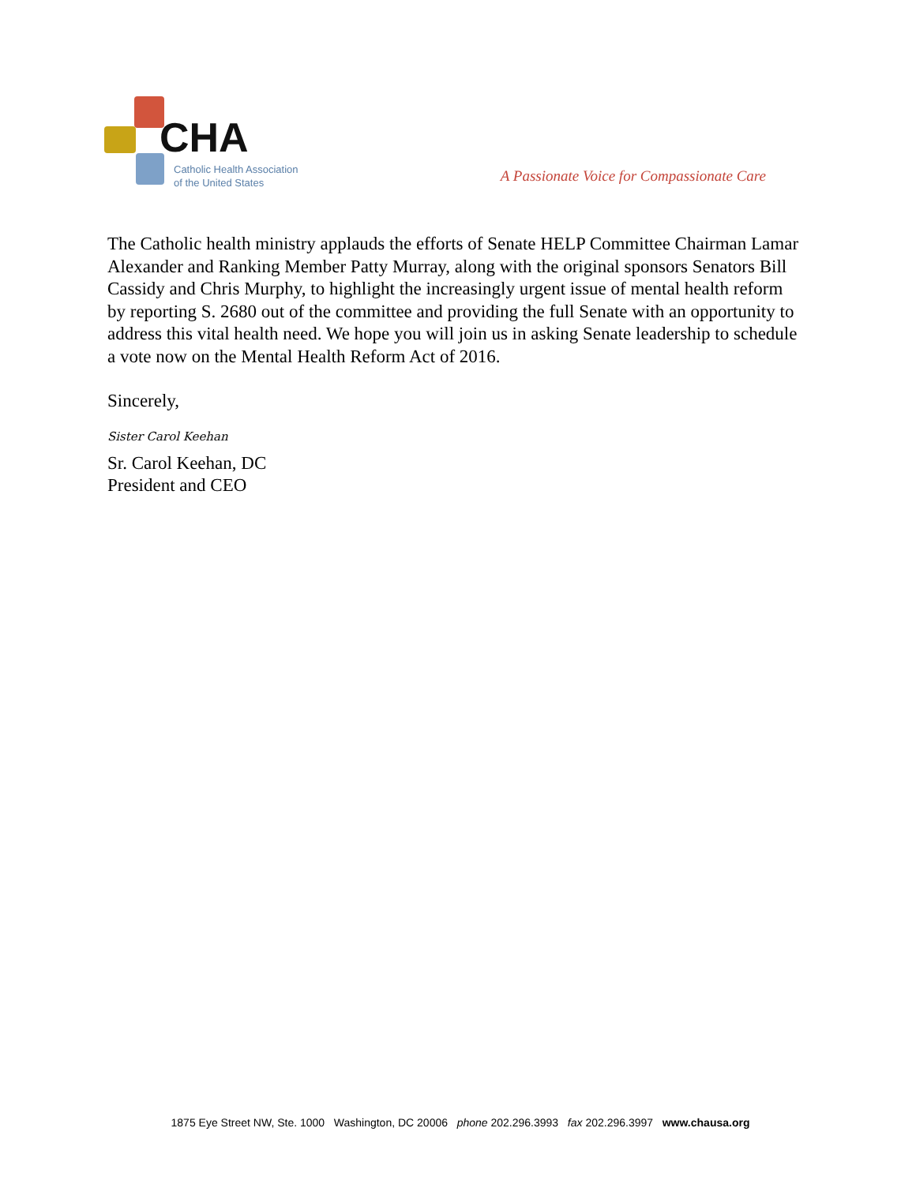CHA
Catholic Health Association
of the United States
A Passionate Voice for Compassionate Care
The Catholic health ministry applauds the efforts of Senate HELP Committee Chairman Lamar Alexander and Ranking Member Patty Murray, along with the original sponsors Senators Bill Cassidy and Chris Murphy, to highlight the increasingly urgent issue of mental health reform by reporting S. 2680 out of the committee and providing the full Senate with an opportunity to address this vital health need. We hope you will join us in asking Senate leadership to schedule a vote now on the Mental Health Reform Act of 2016.
Sincerely,
Sister Carol Keehan
Sr. Carol Keehan, DC
President and CEO
1875 Eye Street NW, Ste. 1000 Washington, DC 20006 phone 202.296.3993 fax 202.296.3997 www.chausa.org